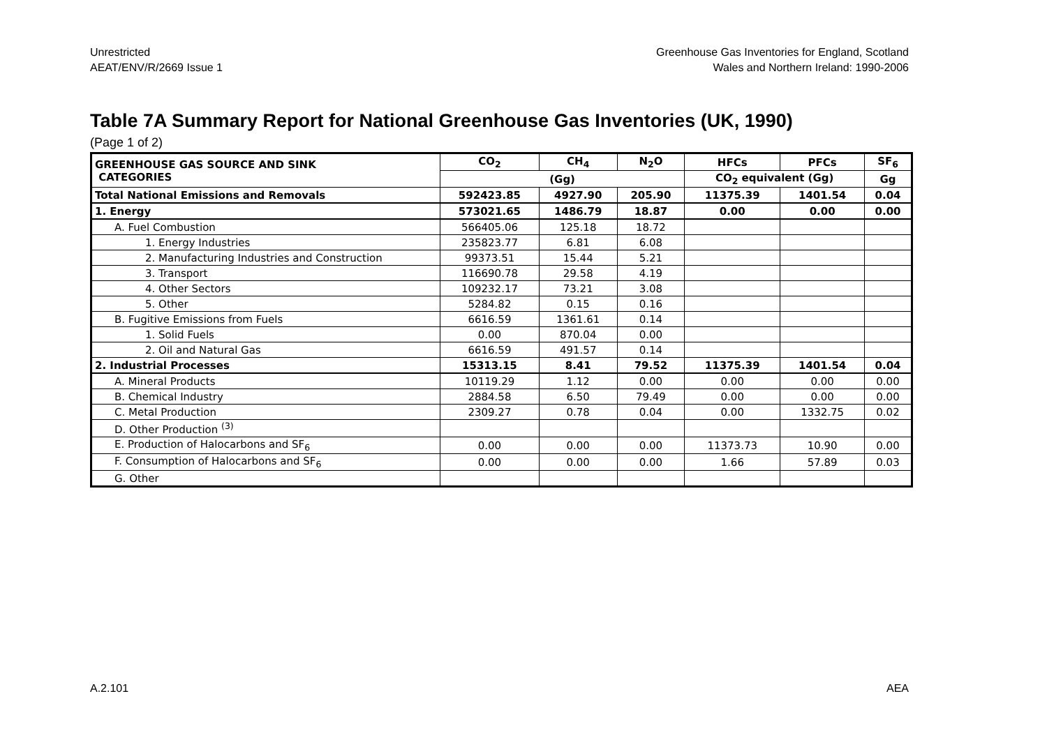Unrestricted
AEAT/ENV/R/2669 Issue 1
Greenhouse Gas Inventories for England, Scotland
Wales and Northern Ireland: 1990-2006
Table 7A Summary Report for National Greenhouse Gas Inventories (UK, 1990)
(Page 1 of 2)
| GREENHOUSE GAS SOURCE AND SINK CATEGORIES | CO<sub>2</sub> | CH<sub>4</sub> | N<sub>2</sub>O | HFCs | PFCs | SF<sub>6</sub> |
| --- | --- | --- | --- | --- | --- | --- |
| | (Gg) | | | CO<sub>2</sub> equivalent (Gg) | | Gg |
| Total National Emissions and Removals | 592423.85 | 4927.90 | 205.90 | 11375.39 | 1401.54 | 0.04 |
| 1. Energy | 573021.65 | 1486.79 | 18.87 | 0.00 | 0.00 | 0.00 |
| A. Fuel Combustion | 566405.06 | 125.18 | 18.72 | | | |
| 1. Energy Industries | 235823.77 | 6.81 | 6.08 | | | |
| 2. Manufacturing Industries and Construction | 99373.51 | 15.44 | 5.21 | | | |
| 3. Transport | 116690.78 | 29.58 | 4.19 | | | |
| 4. Other Sectors | 109232.17 | 73.21 | 3.08 | | | |
| 5. Other | 5284.82 | 0.15 | 0.16 | | | |
| B. Fugitive Emissions from Fuels | 6616.59 | 1361.61 | 0.14 | | | |
| 1. Solid Fuels | 0.00 | 870.04 | 0.00 | | | |
| 2. Oil and Natural Gas | 6616.59 | 491.57 | 0.14 | | | |
| 2. Industrial Processes | 15313.15 | 8.41 | 79.52 | 11375.39 | 1401.54 | 0.04 |
| A. Mineral Products | 10119.29 | 1.12 | 0.00 | 0.00 | 0.00 | 0.00 |
| B. Chemical Industry | 2884.58 | 6.50 | 79.49 | 0.00 | 0.00 | 0.00 |
| C. Metal Production | 2309.27 | 0.78 | 0.04 | 0.00 | 1332.75 | 0.02 |
| D. Other Production <sup>(3)</sup> | | | | | | |
| E. Production of Halocarbons and SF<sub>6</sub> | 0.00 | 0.00 | 0.00 | 11373.73 | 10.90 | 0.00 |
| F. Consumption of Halocarbons and SF<sub>6</sub> | 0.00 | 0.00 | 0.00 | 1.66 | 57.89 | 0.03 |
| G. Other | | | | | | |
A.2.101 AEA